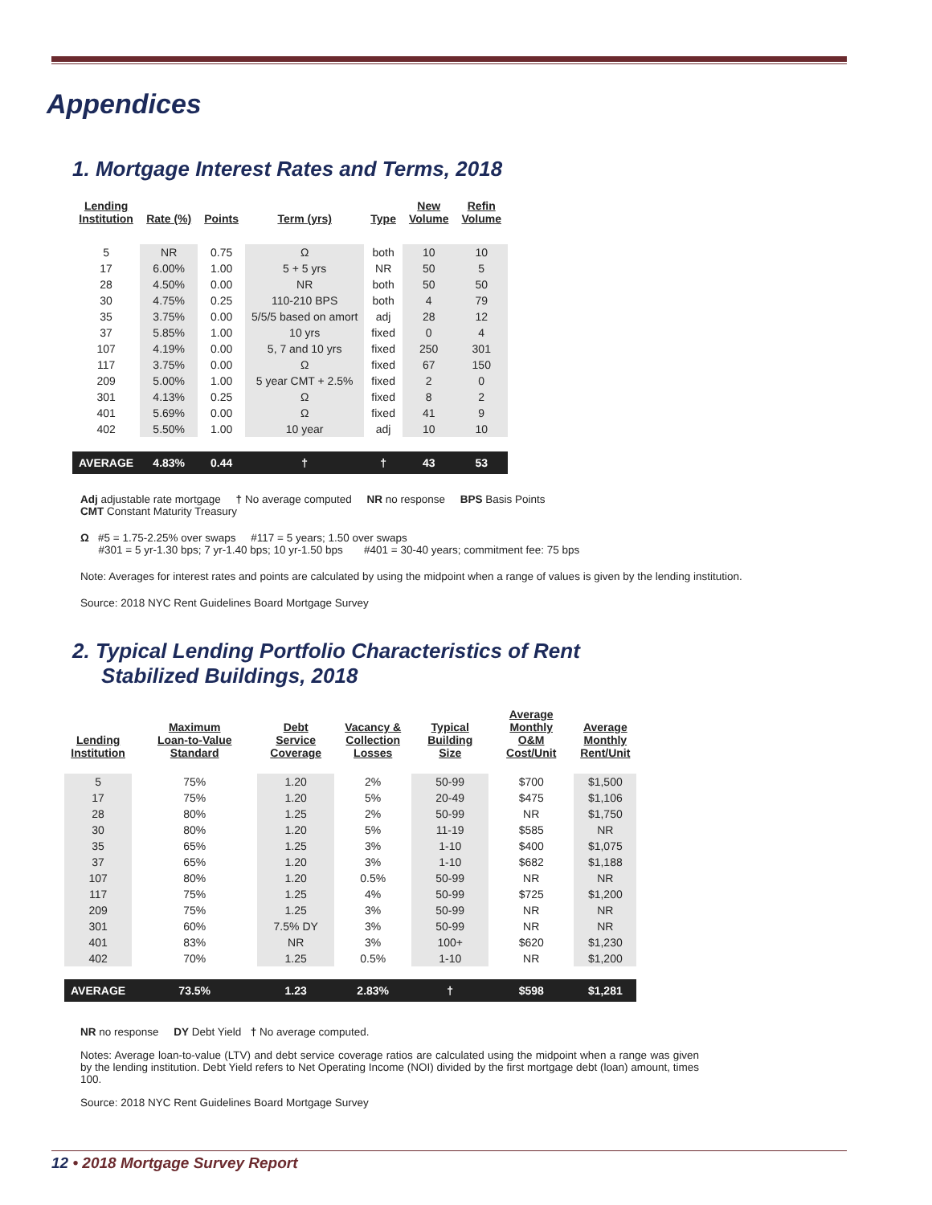Appendices
1. Mortgage Interest Rates and Terms, 2018
| Lending Institution | Rate (%) | Points | Term (yrs) | Type | New Volume | Refin Volume |
| --- | --- | --- | --- | --- | --- | --- |
| 5 | NR | 0.75 | Ω | both | 10 | 10 |
| 17 | 6.00% | 1.00 | 5 + 5 yrs | NR | 50 | 5 |
| 28 | 4.50% | 0.00 | NR | both | 50 | 50 |
| 30 | 4.75% | 0.25 | 110-210 BPS | both | 4 | 79 |
| 35 | 3.75% | 0.00 | 5/5/5 based on amort | adj | 28 | 12 |
| 37 | 5.85% | 1.00 | 10 yrs | fixed | 0 | 4 |
| 107 | 4.19% | 0.00 | 5, 7 and 10 yrs | fixed | 250 | 301 |
| 117 | 3.75% | 0.00 | Ω | fixed | 67 | 150 |
| 209 | 5.00% | 1.00 | 5 year CMT + 2.5% | fixed | 2 | 0 |
| 301 | 4.13% | 0.25 | Ω | fixed | 8 | 2 |
| 401 | 5.69% | 0.00 | Ω | fixed | 41 | 9 |
| 402 | 5.50% | 1.00 | 10 year | adj | 10 | 10 |
| AVERAGE | 4.83% | 0.44 | † | † | 43 | 53 |
Adj adjustable rate mortgage † No average computed NR no response BPS Basis Points
CMT Constant Maturity Treasury
Ω #5 = 1.75-2.25% over swaps #117 = 5 years; 1.50 over swaps
#301 = 5 yr-1.30 bps; 7 yr-1.40 bps; 10 yr-1.50 bps #401 = 30-40 years; commitment fee: 75 bps
Note: Averages for interest rates and points are calculated by using the midpoint when a range of values is given by the lending institution.
Source: 2018 NYC Rent Guidelines Board Mortgage Survey
2. Typical Lending Portfolio Characteristics of Rent
Stabilized Buildings, 2018
| Lending Institution | Maximum Loan-to-Value Standard | Debt Service Coverage | Vacancy & Collection Losses | Typical Building Size | Average Monthly O&M Cost/Unit | Average Monthly Rent/Unit |
| --- | --- | --- | --- | --- | --- | --- |
| 5 | 75% | 1.20 | 2% | 50-99 | $700 | $1,500 |
| 17 | 75% | 1.20 | 5% | 20-49 | $475 | $1,106 |
| 28 | 80% | 1.25 | 2% | 50-99 | NR | $1,750 |
| 30 | 80% | 1.20 | 5% | 11-19 | $585 | NR |
| 35 | 65% | 1.25 | 3% | 1-10 | $400 | $1,075 |
| 37 | 65% | 1.20 | 3% | 1-10 | $682 | $1,188 |
| 107 | 80% | 1.20 | 0.5% | 50-99 | NR | NR |
| 117 | 75% | 1.25 | 4% | 50-99 | $725 | $1,200 |
| 209 | 75% | 1.25 | 3% | 50-99 | NR | NR |
| 301 | 60% | 7.5% DY | 3% | 50-99 | NR | NR |
| 401 | 83% | NR | 3% | 100+ | $620 | $1,230 |
| 402 | 70% | 1.25 | 0.5% | 1-10 | NR | $1,200 |
| AVERAGE | 73.5% | 1.23 | 2.83% | † | $598 | $1,281 |
NR no response DY Debt Yield † No average computed.
Notes: Average loan-to-value (LTV) and debt service coverage ratios are calculated using the midpoint when a range was given by the lending institution. Debt Yield refers to Net Operating Income (NOI) divided by the first mortgage debt (loan) amount, times 100.
Source: 2018 NYC Rent Guidelines Board Mortgage Survey
12 • 2018 Mortgage Survey Report